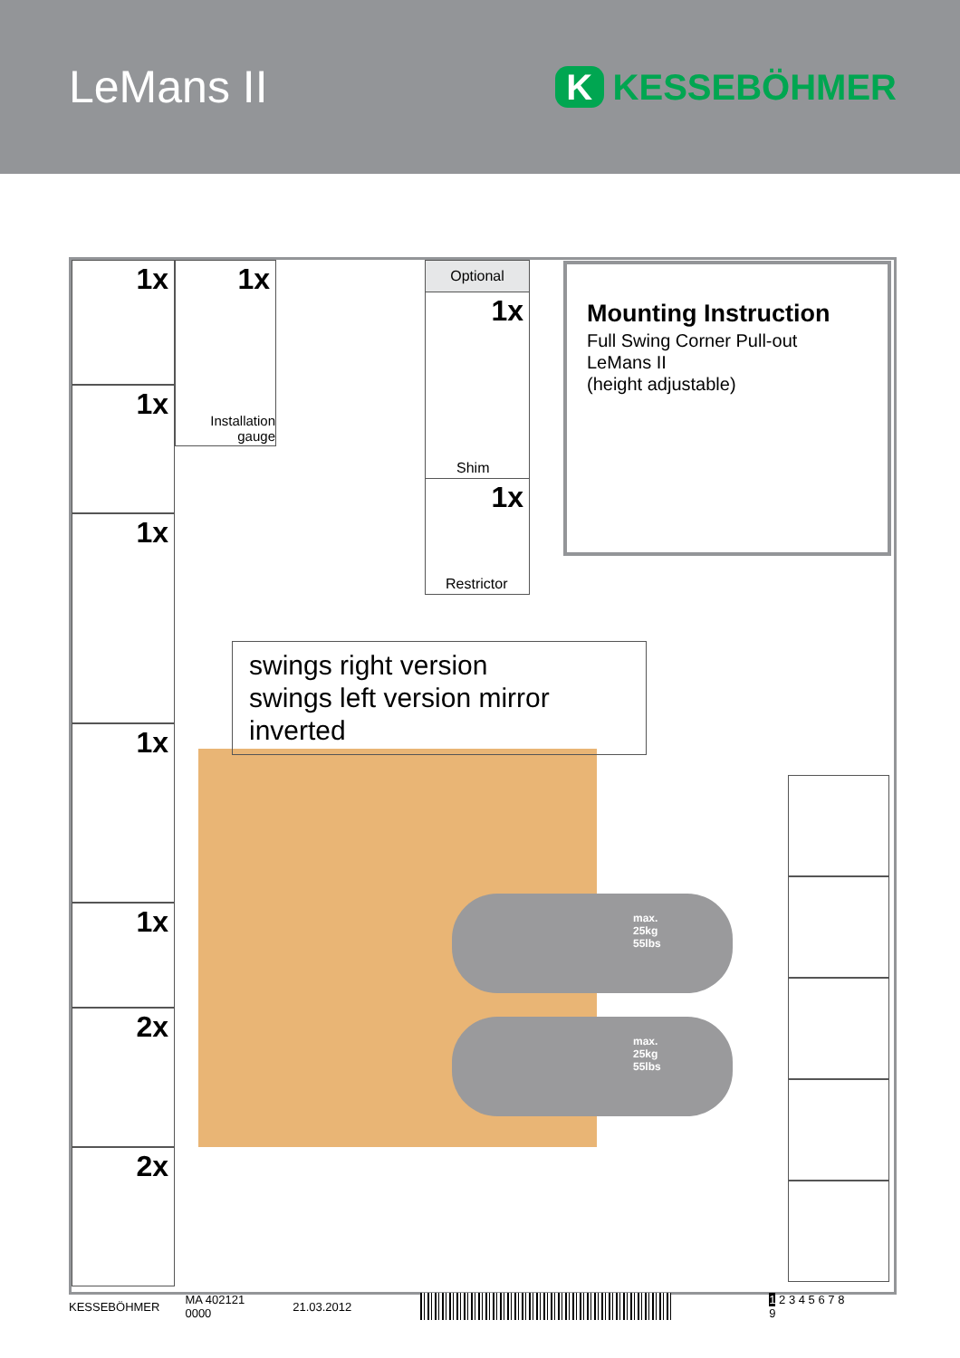LeMans II
K KESSEBÖHMER
1x
1x
1x
1x
1x
2x
2x
1x
Installation gauge
Optional
1x
Shim
1x
Restrictor
max.
25kg
55lbs
max.
25kg
55lbs
Mounting Instruction
Full Swing Corner Pull-out
LeMans II
(height adjustable)
swings right version
swings left version mirror inverted
KESSEBÖHMER MA 402121 0000 21.03.2012 1 2 3 4 5 6 7 8 9